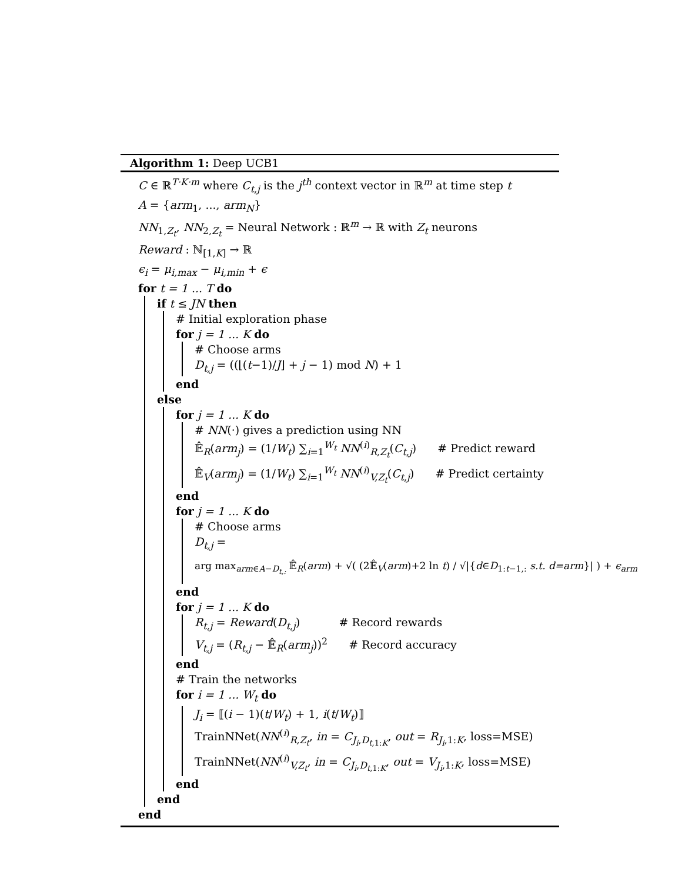Algorithm 1: Deep UCB1
C ∈ ℝ<sup>T·K·m</sup> where C<sub>t,j</sub> is the j<sup>th</sup> context vector in ℝ<sup>m</sup> at time step t
A = {arm<sub>1</sub>, ..., arm<sub>N</sub>}
NN<sub>1,Z<sub>t</sub></sub>, NN<sub>2,Z<sub>t</sub></sub> = Neural Network : ℝ<sup>m</sup> → ℝ with Z<sub>t</sub> neurons
Reward : ℕ<sub>[1,K]</sub> → ℝ
ϵ<sub>i</sub> = μ<sub>i,max</sub> − μ<sub>i,min</sub> + ϵ
for t = 1 ... T do
if t ≤ JN then
# Initial exploration phase
for j = 1 ... K do
# Choose arms
D<sub>t,j</sub> = ((⌊(t−1)/J⌋ + j − 1) mod N) + 1
end
else
for j = 1 ... K do
# NN(·) gives a prediction using NN
𝔼̂<sub>R</sub>(arm<sub>j</sub>) = (1/W<sub>t</sub>) ∑<sub>i=1</sub><sup>W<sub>t</sub></sup> NN<sup>(i)</sup><sub>R,Z<sub>t</sub></sub>(C<sub>t,j</sub>) # Predict reward
𝔼̂<sub>V</sub>(arm<sub>j</sub>) = (1/W<sub>t</sub>) ∑<sub>i=1</sub><sup>W<sub>t</sub></sup> NN<sup>(i)</sup><sub>V,Z<sub>t</sub></sub>(C<sub>t,j</sub>) # Predict certainty
end
for j = 1 ... K do
# Choose arms
D<sub>t,j</sub> =
arg max<sub>arm∈A−D<sub>t,:</sub></sub> 𝔼̂<sub>R</sub>(arm) + √( (2𝔼̂<sub>V</sub>(arm)+2 ln t) / √|{d∈D<sub>1:t−1,:</sub> s.t. d=arm}| ) + ϵ<sub>arm</sub>
end
for j = 1 ... K do
R<sub>t,j</sub> = Reward(D<sub>t,j</sub>) # Record rewards
V<sub>t,j</sub> = (R<sub>t,j</sub> − 𝔼̂<sub>R</sub>(arm<sub>j</sub>))<sup>2</sup> # Record accuracy
end
# Train the networks
for i = 1 ... W<sub>t</sub> do
J<sub>i</sub> = ⟦(i − 1)(t/W<sub>t</sub>) + 1, i(t/W<sub>t</sub>)⟧
TrainNNet(NN<sup>(i)</sup><sub>R,Z<sub>t</sub></sub>, in = C<sub>J<sub>i</sub>,D<sub>t,1:K</sub></sub>, out = R<sub>J<sub>i</sub>,1:K</sub>, loss=MSE)
TrainNNet(NN<sup>(i)</sup><sub>V,Z<sub>t</sub></sub>, in = C<sub>J<sub>i</sub>,D<sub>t,1:K</sub></sub>, out = V<sub>J<sub>i</sub>,1:K</sub>, loss=MSE)
end
end
end